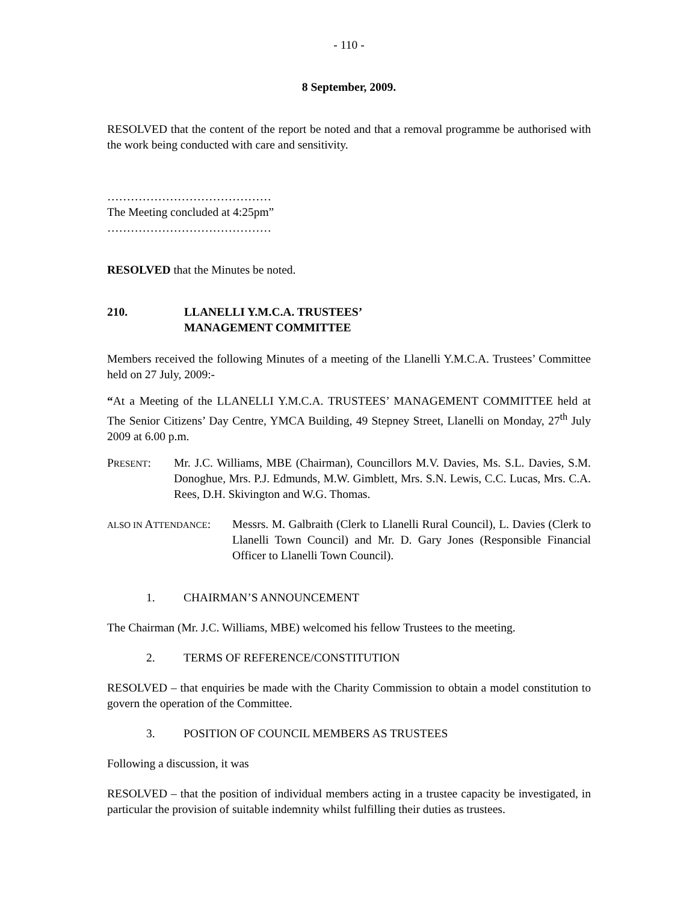- 110 -
8 September, 2009.
RESOLVED that the content of the report be noted and that a removal programme be authorised with the work being conducted with care and sensitivity.
……………………………………
The Meeting concluded at 4:25pm”
……………………………………
RESOLVED that the Minutes be noted.
210. LLANELLI Y.M.C.A. TRUSTEES’
MANAGEMENT COMMITTEE
Members received the following Minutes of a meeting of the Llanelli Y.M.C.A. Trustees’ Committee held on 27 July, 2009:-
“At a Meeting of the LLANELLI Y.M.C.A. TRUSTEES’ MANAGEMENT COMMITTEE held at The Senior Citizens’ Day Centre, YMCA Building, 49 Stepney Street, Llanelli on Monday, 27<sup>th</sup> July 2009 at 6.00 p.m.
PRESENT: Mr. J.C. Williams, MBE (Chairman), Councillors M.V. Davies, Ms. S.L. Davies, S.M. Donoghue, Mrs. P.J. Edmunds, M.W. Gimblett, Mrs. S.N. Lewis, C.C. Lucas, Mrs. C.A. Rees, D.H. Skivington and W.G. Thomas.
ALSO IN ATTENDANCE:
Messrs. M. Galbraith (Clerk to Llanelli Rural Council), L. Davies (Clerk to Llanelli Town Council) and Mr. D. Gary Jones (Responsible Financial Officer to Llanelli Town Council).
1. CHAIRMAN’S ANNOUNCEMENT
The Chairman (Mr. J.C. Williams, MBE) welcomed his fellow Trustees to the meeting.
2. TERMS OF REFERENCE/CONSTITUTION
RESOLVED – that enquiries be made with the Charity Commission to obtain a model constitution to govern the operation of the Committee.
3. POSITION OF COUNCIL MEMBERS AS TRUSTEES
Following a discussion, it was
RESOLVED – that the position of individual members acting in a trustee capacity be investigated, in particular the provision of suitable indemnity whilst fulfilling their duties as trustees.